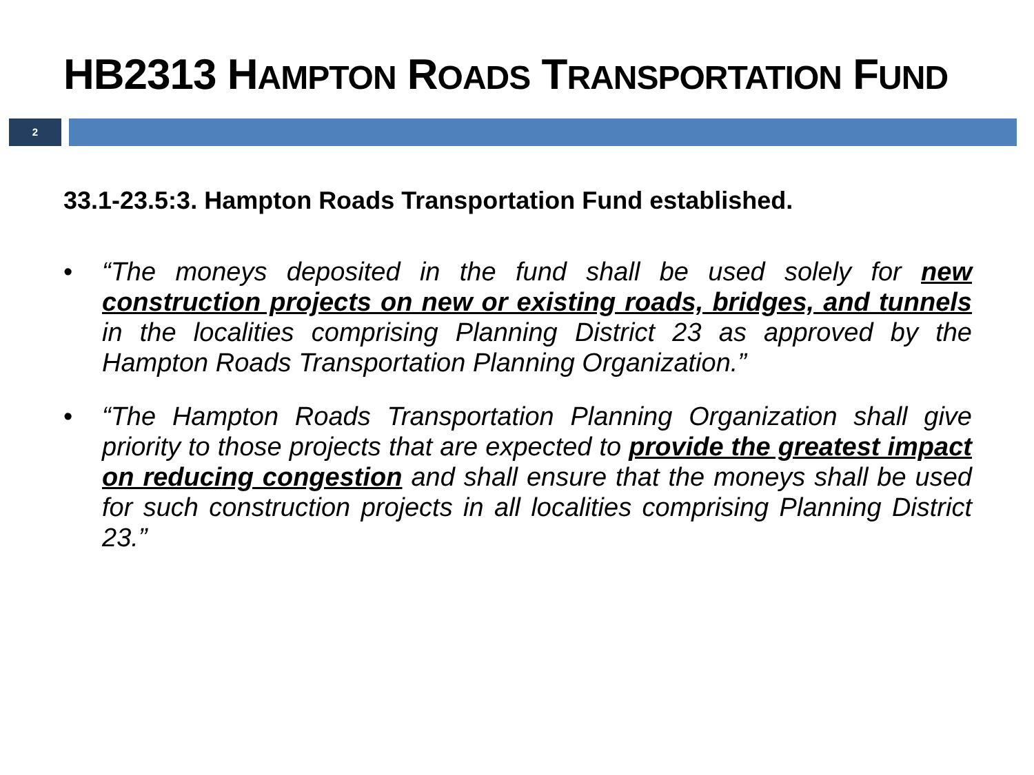HB2313 HAMPTON ROADS TRANSPORTATION FUND
2
33.1-23.5:3. Hampton Roads Transportation Fund established.
• “The moneys deposited in the fund shall be used solely for new construction projects on new or existing roads, bridges, and tunnels in the localities comprising Planning District 23 as approved by the Hampton Roads Transportation Planning Organization.”
• “The Hampton Roads Transportation Planning Organization shall give priority to those projects that are expected to provide the greatest impact on reducing congestion and shall ensure that the moneys shall be used for such construction projects in all localities comprising Planning District 23.”